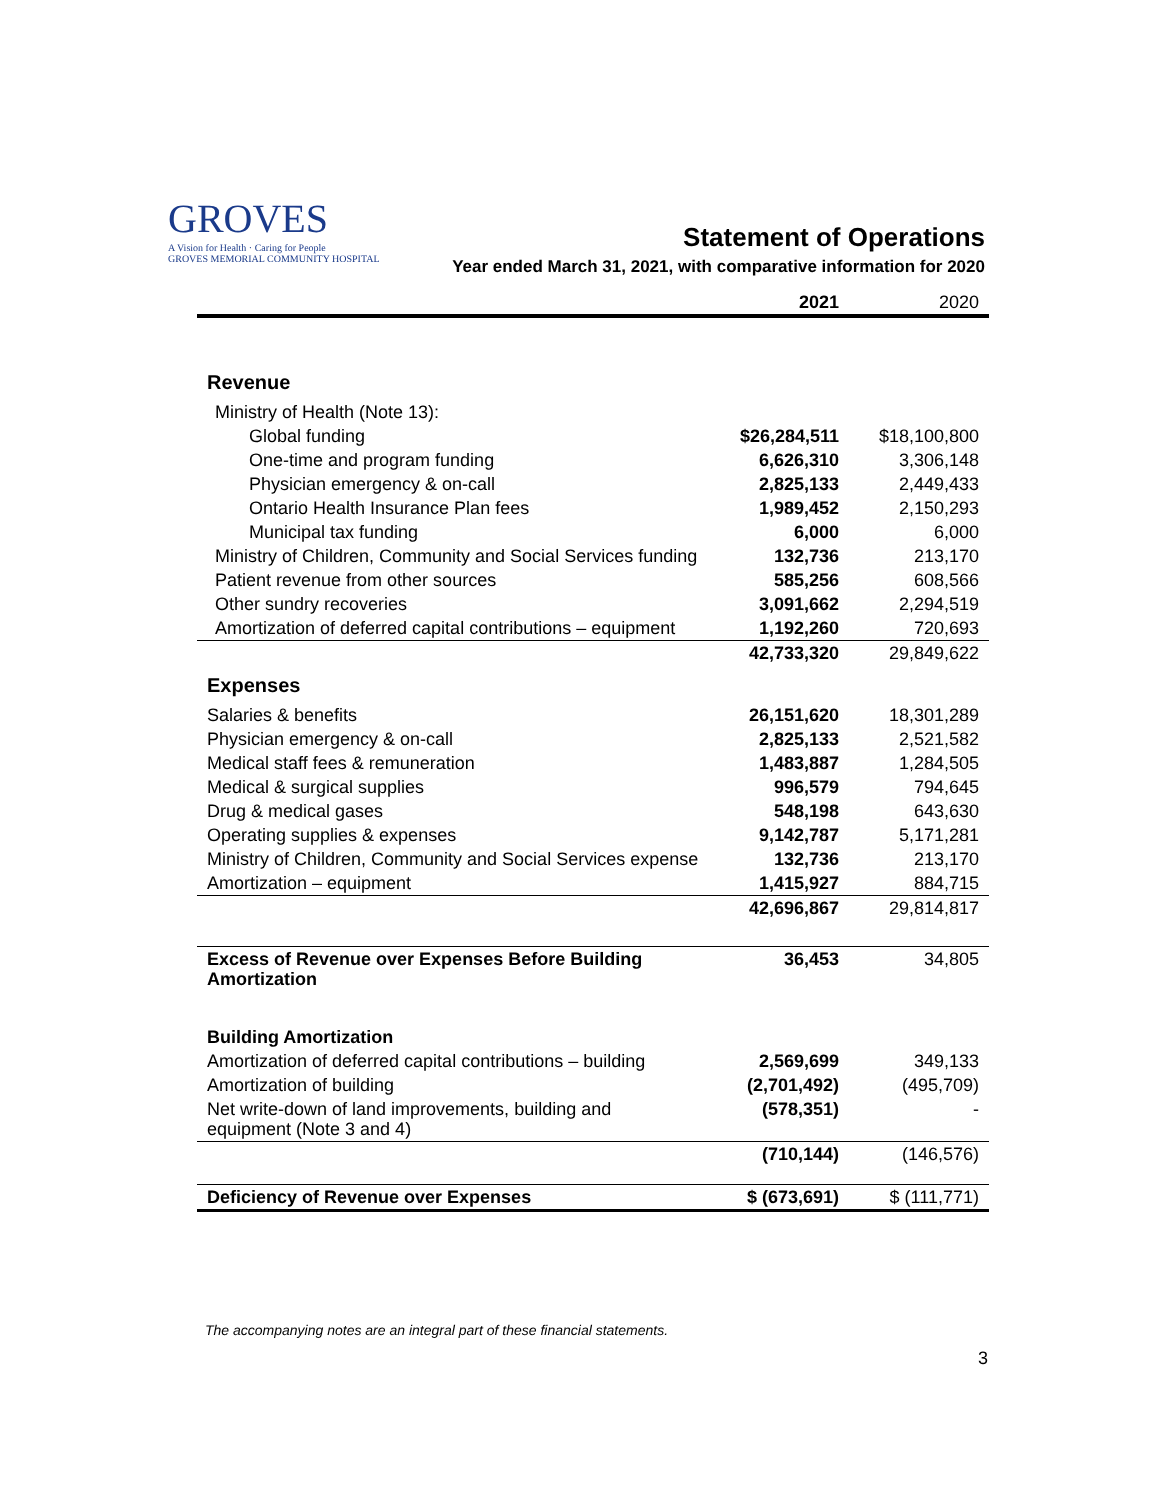GROVES
A Vision for Health · Caring for People
GROVES MEMORIAL COMMUNITY HOSPITAL
Statement of Operations
Year ended March 31, 2021, with comparative information for 2020
| | 2021 | 2020 |
| --- | --- | --- |
| Revenue | | |
| Ministry of Health (Note 13): | | |
| Global funding | $26,284,511 | $18,100,800 |
| One-time and program funding | 6,626,310 | 3,306,148 |
| Physician emergency & on-call | 2,825,133 | 2,449,433 |
| Ontario Health Insurance Plan fees | 1,989,452 | 2,150,293 |
| Municipal tax funding | 6,000 | 6,000 |
| Ministry of Children, Community and Social Services funding | 132,736 | 213,170 |
| Patient revenue from other sources | 585,256 | 608,566 |
| Other sundry recoveries | 3,091,662 | 2,294,519 |
| Amortization of deferred capital contributions – equipment | 1,192,260 | 720,693 |
| | 42,733,320 | 29,849,622 |
| Expenses | | |
| Salaries & benefits | 26,151,620 | 18,301,289 |
| Physician emergency & on-call | 2,825,133 | 2,521,582 |
| Medical staff fees & remuneration | 1,483,887 | 1,284,505 |
| Medical & surgical supplies | 996,579 | 794,645 |
| Drug & medical gases | 548,198 | 643,630 |
| Operating supplies & expenses | 9,142,787 | 5,171,281 |
| Ministry of Children, Community and Social Services expense | 132,736 | 213,170 |
| Amortization – equipment | 1,415,927 | 884,715 |
| | 42,696,867 | 29,814,817 |
| Excess of Revenue over Expenses Before Building Amortization | 36,453 | 34,805 |
| Building Amortization | | |
| Amortization of deferred capital contributions – building | 2,569,699 | 349,133 |
| Amortization of building | (2,701,492) | (495,709) |
| Net write-down of land improvements, building and equipment (Note 3 and 4) | (578,351) | - |
| | (710,144) | (146,576) |
| Deficiency of Revenue over Expenses | $ (673,691) | $ (111,771) |
The accompanying notes are an integral part of these financial statements.
3